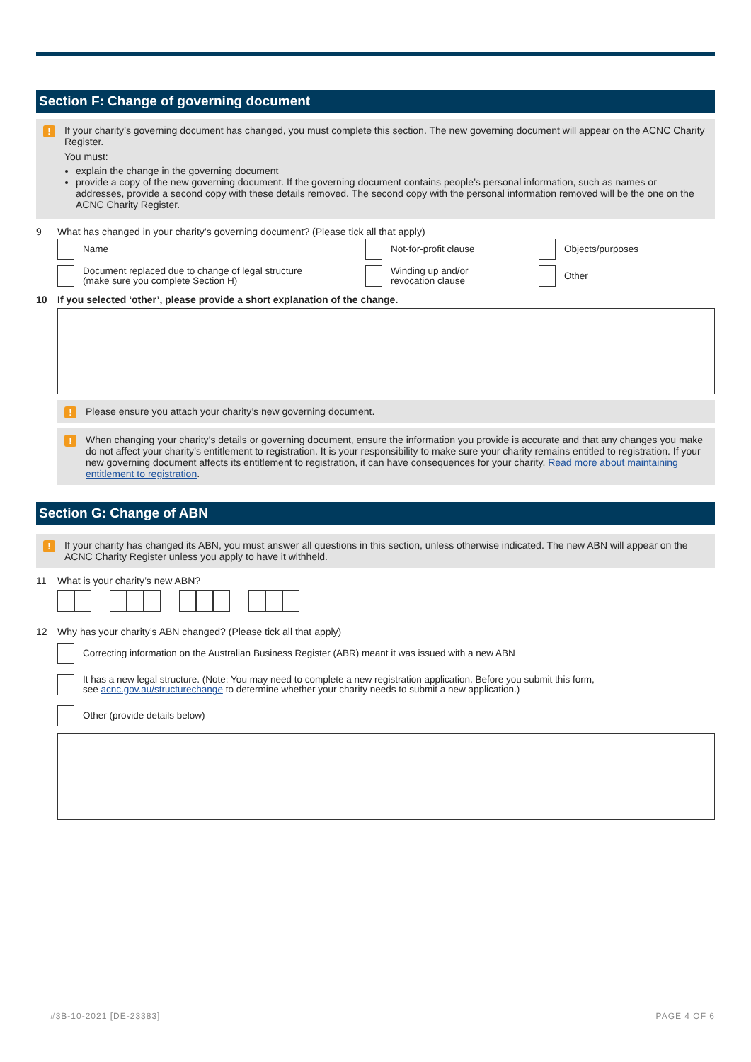Section F: Change of governing document
! If your charity’s governing document has changed, you must complete this section. The new governing document will appear on the ACNC Charity Register.
You must:
explain the change in the governing document
provide a copy of the new governing document. If the governing document contains people’s personal information, such as names or addresses, provide a second copy with these details removed. The second copy with the personal information removed will be the one on the ACNC Charity Register.
9 What has changed in your charity’s governing document? (Please tick all that apply)
Name
Not-for-profit clause
Objects/purposes
Document replaced due to change of legal structure
(make sure you complete Section H)
Winding up and/or
revocation clause
Other
10 If you selected ‘other’, please provide a short explanation of the change.
! Please ensure you attach your charity’s new governing document.
! When changing your charity’s details or governing document, ensure the information you provide is accurate and that any changes you make do not affect your charity’s entitlement to registration. It is your responsibility to make sure your charity remains entitled to registration. If your new governing document affects its entitlement to registration, it can have consequences for your charity. Read more about maintaining entitlement to registration.
Section G: Change of ABN
! If your charity has changed its ABN, you must answer all questions in this section, unless otherwise indicated. The new ABN will appear on the ACNC Charity Register unless you apply to have it withheld.
11 What is your charity’s new ABN?
12 Why has your charity’s ABN changed? (Please tick all that apply)
Correcting information on the Australian Business Register (ABR) meant it was issued with a new ABN
It has a new legal structure. (Note: You may need to complete a new registration application. Before you submit this form,
see acnc.gov.au/structurechange to determine whether your charity needs to submit a new application.)
Other (provide details below)
#3B-10-2021 [DE-23383] PAGE 4 OF 6